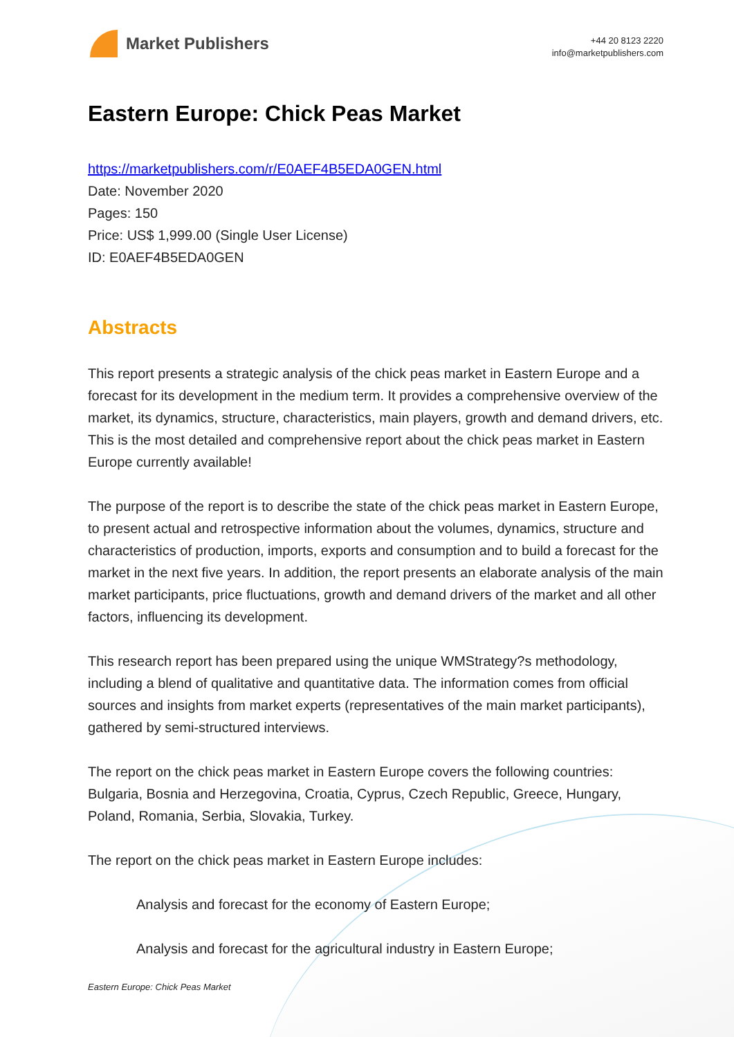Market Publishers
+44 20 8123 2220
info@marketpublishers.com
Eastern Europe: Chick Peas Market
https://marketpublishers.com/r/E0AEF4B5EDA0GEN.html
Date: November 2020
Pages: 150
Price: US$ 1,999.00 (Single User License)
ID: E0AEF4B5EDA0GEN
Abstracts
This report presents a strategic analysis of the chick peas market in Eastern Europe and a forecast for its development in the medium term. It provides a comprehensive overview of the market, its dynamics, structure, characteristics, main players, growth and demand drivers, etc. This is the most detailed and comprehensive report about the chick peas market in Eastern Europe currently available!
The purpose of the report is to describe the state of the chick peas market in Eastern Europe, to present actual and retrospective information about the volumes, dynamics, structure and characteristics of production, imports, exports and consumption and to build a forecast for the market in the next five years. In addition, the report presents an elaborate analysis of the main market participants, price fluctuations, growth and demand drivers of the market and all other factors, influencing its development.
This research report has been prepared using the unique WMStrategy?s methodology, including a blend of qualitative and quantitative data. The information comes from official sources and insights from market experts (representatives of the main market participants), gathered by semi-structured interviews.
The report on the chick peas market in Eastern Europe covers the following countries: Bulgaria, Bosnia and Herzegovina, Croatia, Cyprus, Czech Republic, Greece, Hungary, Poland, Romania, Serbia, Slovakia, Turkey.
The report on the chick peas market in Eastern Europe includes:
Analysis and forecast for the economy of Eastern Europe;
Analysis and forecast for the agricultural industry in Eastern Europe;
Eastern Europe: Chick Peas Market